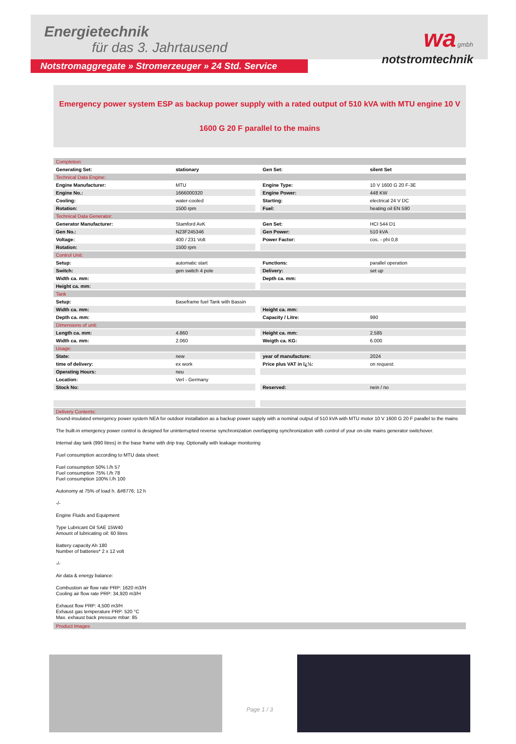Energietechnik
für das 3. Jahrtausend
wa gmbh
notstromtechnik
Notstromaggregate » Stromerzeuger » 24 Std. Service
Emergency power system ESP as backup power supply with a rated output of 510 kVA with MTU engine 10 V
1600 G 20 F parallel to the mains
| Completion: | | | | |
| Generating Set: | stationary | | Gen Set: | silent Set |
| Technical Data Engine: | | | | |
| Engine Manufacturer: | MTU | | Engine Type: | 10 V 1600 G 20 F-3E |
| Engine No.: | 1666000320 | | Engine Power: | 448 KW |
| Cooling: | water-cooled | | Starting: | electrical 24 V DC |
| Rotation: | 1500 rpm | | Fuel: | heating oil EN 590 |
| Technical Data Generator: | | | | |
| Generator Manufacturer: | Stamford AvK | | Gen Set: | HCI 544 D1 |
| Gen No.: | N23F245346 | | Gen Power: | 510 kVA |
| Voltage: | 400 / 231 Volt | | Power Factor: | cos. - phi 0,8 |
| Rotation: | 1500 rpm | | | |
| Control Unit: | | | | |
| Setup: | automatic start | | Functions: | parallel operation |
| Switch: | gen switch 4 pole | | Delivery: | set up |
| Width ca. mm: | | | Depth ca. mm: | |
| Height ca. mm: | | | | |
| Tank | | | | |
| Setup: | Baseframe fuel Tank with Bassin | | | |
| Width ca. mm: | | | Height ca. mm: | |
| Depth ca. mm: | | | Capacity / Litre: | 990 |
| Dimensions of unit: | | | | |
| Length ca. mm: | 4.860 | | Height ca. mm: | 2.585 |
| Width ca. mm: | 2.060 | | Weigth ca. KG: | 6.000 |
| Usage: | | | | |
| State: | new | | year of manufacture: | 2024 |
| time of delivery: | ex work | | Price plus VAT in ï¿½: | on request: |
| Operating Hours: | neu | | | |
| Location: | Verl - Germany | | | |
| Stock No: | | | Reserved: | nein / no |
| Delivery Contents: | | | | |
Sound-insulated emergency power system NEA for outdoor installation as a backup power supply with a nominal output of 510 kVA with MTU motor 10 V 1600 G 20 F parallel to the mains
The built-in emergency power control is designed for uninterrupted reverse synchronization overlapping synchronization with control of your on-site mains generator switchover.
Internal day tank (990 litres) in the base frame with drip tray. Optionally with leakage monitoring
Fuel consumption according to MTU data sheet:
Fuel consumption 50% l./h 57
Fuel consumption 75% l./h 78
Fuel consumption 100% l./h 100
Autonomy at 75% of load h. &#8776; 12 h
-/-
Engine Fluids and Equipment
Type Lubricant Oil SAE 15W40
Amount of lubricating oil: 60 litres
Battery capacity Ah 180
Number of batteries* 2 x 12 volt
-/-
Air data & energy balance:
Combustion air flow rate PRP: 1620 m3/H
Cooling air flow rate PRP: 34,920 m3/H
Exhaust flow PRP: 4,500 m3/H
Exhaust gas temperature PRP: 520 °C
Max. exhaust back pressure mbar: 85
| Product Images |
Page 1 / 3